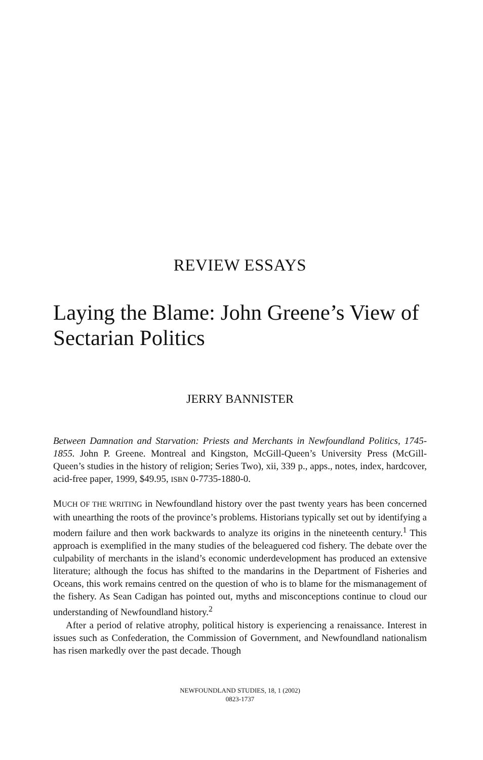REVIEW ESSAYS
Laying the Blame: John Greene’s View of Sectarian Politics
JERRY BANNISTER
Between Damnation and Starvation: Priests and Merchants in Newfoundland Politics, 1745-1855. John P. Greene. Montreal and Kingston, McGill-Queen’s University Press (McGill-Queen’s studies in the history of religion; Series Two), xii, 339 p., apps., notes, index, hardcover, acid-free paper, 1999, $49.95, ISBN 0-7735-1880-0.
MUCH OF THE WRITING in Newfoundland history over the past twenty years has been concerned with unearthing the roots of the province’s problems. Historians typically set out by identifying a modern failure and then work backwards to analyze its origins in the nineteenth century.<sup>1</sup> This approach is exemplified in the many studies of the beleaguered cod fishery. The debate over the culpability of merchants in the island’s economic underdevelopment has produced an extensive literature; although the focus has shifted to the mandarins in the Department of Fisheries and Oceans, this work remains centred on the question of who is to blame for the mismanagement of the fishery. As Sean Cadigan has pointed out, myths and misconceptions continue to cloud our understanding of Newfoundland history.<sup>2</sup>
After a period of relative atrophy, political history is experiencing a renaissance. Interest in issues such as Confederation, the Commission of Government, and Newfoundland nationalism has risen markedly over the past decade. Though
NEWFOUNDLAND STUDIES, 18, 1 (2002)
0823-1737